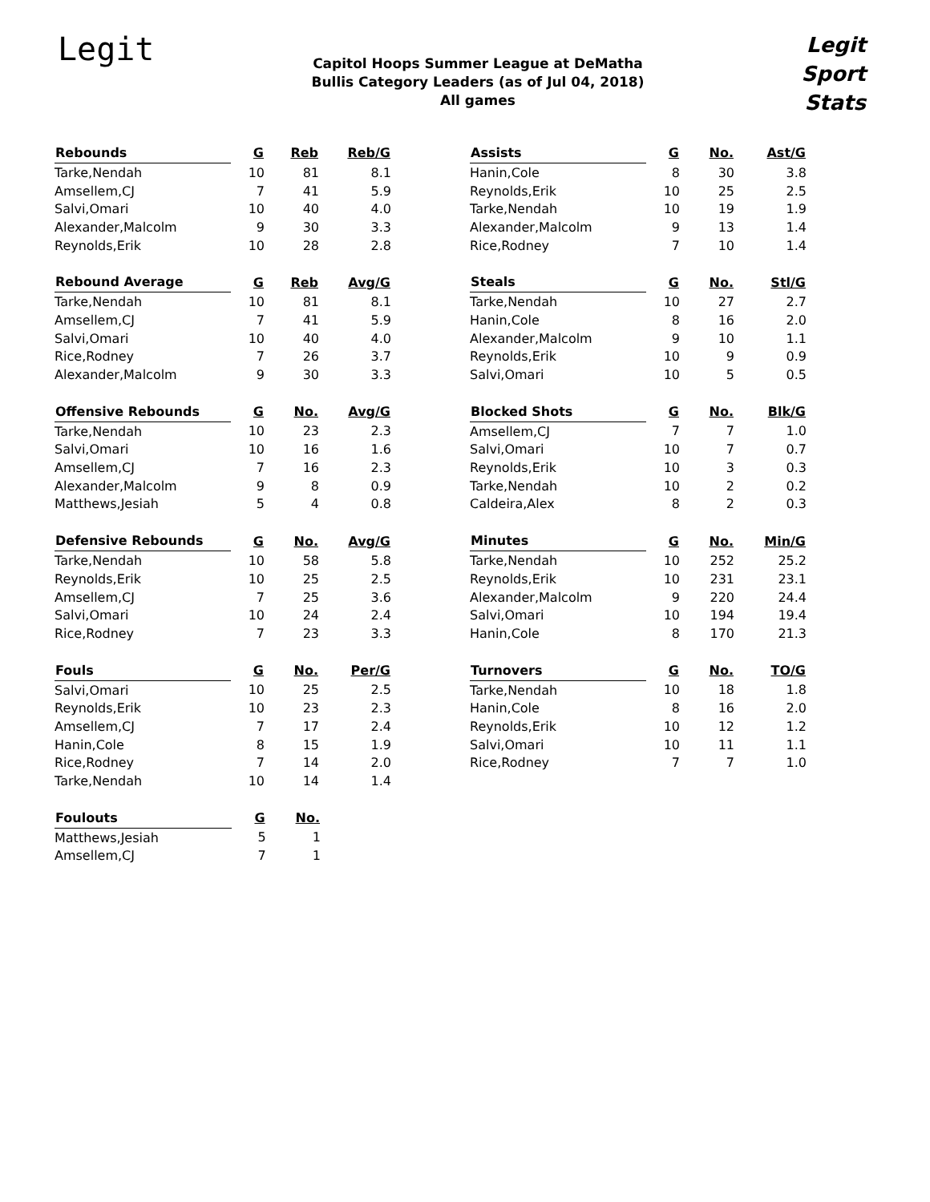Legit
Capitol Hoops Summer League at DeMatha
Bullis Category Leaders (as of Jul 04, 2018)
All games
Legit
Sport
Stats
| Rebounds | G | Reb | Reb/G |
| --- | --- | --- | --- |
| Tarke,Nendah | 10 | 81 | 8.1 |
| Amsellem,CJ | 7 | 41 | 5.9 |
| Salvi,Omari | 10 | 40 | 4.0 |
| Alexander,Malcolm | 9 | 30 | 3.3 |
| Reynolds,Erik | 10 | 28 | 2.8 |
| Rebound Average | G | Reb | Avg/G |
| --- | --- | --- | --- |
| Tarke,Nendah | 10 | 81 | 8.1 |
| Amsellem,CJ | 7 | 41 | 5.9 |
| Salvi,Omari | 10 | 40 | 4.0 |
| Rice,Rodney | 7 | 26 | 3.7 |
| Alexander,Malcolm | 9 | 30 | 3.3 |
| Offensive Rebounds | G | No. | Avg/G |
| --- | --- | --- | --- |
| Tarke,Nendah | 10 | 23 | 2.3 |
| Salvi,Omari | 10 | 16 | 1.6 |
| Amsellem,CJ | 7 | 16 | 2.3 |
| Alexander,Malcolm | 9 | 8 | 0.9 |
| Matthews,Jesiah | 5 | 4 | 0.8 |
| Defensive Rebounds | G | No. | Avg/G |
| --- | --- | --- | --- |
| Tarke,Nendah | 10 | 58 | 5.8 |
| Reynolds,Erik | 10 | 25 | 2.5 |
| Amsellem,CJ | 7 | 25 | 3.6 |
| Salvi,Omari | 10 | 24 | 2.4 |
| Rice,Rodney | 7 | 23 | 3.3 |
| Fouls | G | No. | Per/G |
| --- | --- | --- | --- |
| Salvi,Omari | 10 | 25 | 2.5 |
| Reynolds,Erik | 10 | 23 | 2.3 |
| Amsellem,CJ | 7 | 17 | 2.4 |
| Hanin,Cole | 8 | 15 | 1.9 |
| Rice,Rodney | 7 | 14 | 2.0 |
| Tarke,Nendah | 10 | 14 | 1.4 |
| Foulouts | G | No. |
| --- | --- | --- |
| Matthews,Jesiah | 5 | 1 |
| Amsellem,CJ | 7 | 1 |
| Assists | G | No. | Ast/G |
| --- | --- | --- | --- |
| Hanin,Cole | 8 | 30 | 3.8 |
| Reynolds,Erik | 10 | 25 | 2.5 |
| Tarke,Nendah | 10 | 19 | 1.9 |
| Alexander,Malcolm | 9 | 13 | 1.4 |
| Rice,Rodney | 7 | 10 | 1.4 |
| Steals | G | No. | Stl/G |
| --- | --- | --- | --- |
| Tarke,Nendah | 10 | 27 | 2.7 |
| Hanin,Cole | 8 | 16 | 2.0 |
| Alexander,Malcolm | 9 | 10 | 1.1 |
| Reynolds,Erik | 10 | 9 | 0.9 |
| Salvi,Omari | 10 | 5 | 0.5 |
| Blocked Shots | G | No. | Blk/G |
| --- | --- | --- | --- |
| Amsellem,CJ | 7 | 7 | 1.0 |
| Salvi,Omari | 10 | 7 | 0.7 |
| Reynolds,Erik | 10 | 3 | 0.3 |
| Tarke,Nendah | 10 | 2 | 0.2 |
| Caldeira,Alex | 8 | 2 | 0.3 |
| Minutes | G | No. | Min/G |
| --- | --- | --- | --- |
| Tarke,Nendah | 10 | 252 | 25.2 |
| Reynolds,Erik | 10 | 231 | 23.1 |
| Alexander,Malcolm | 9 | 220 | 24.4 |
| Salvi,Omari | 10 | 194 | 19.4 |
| Hanin,Cole | 8 | 170 | 21.3 |
| Turnovers | G | No. | TO/G |
| --- | --- | --- | --- |
| Tarke,Nendah | 10 | 18 | 1.8 |
| Hanin,Cole | 8 | 16 | 2.0 |
| Reynolds,Erik | 10 | 12 | 1.2 |
| Salvi,Omari | 10 | 11 | 1.1 |
| Rice,Rodney | 7 | 7 | 1.0 |